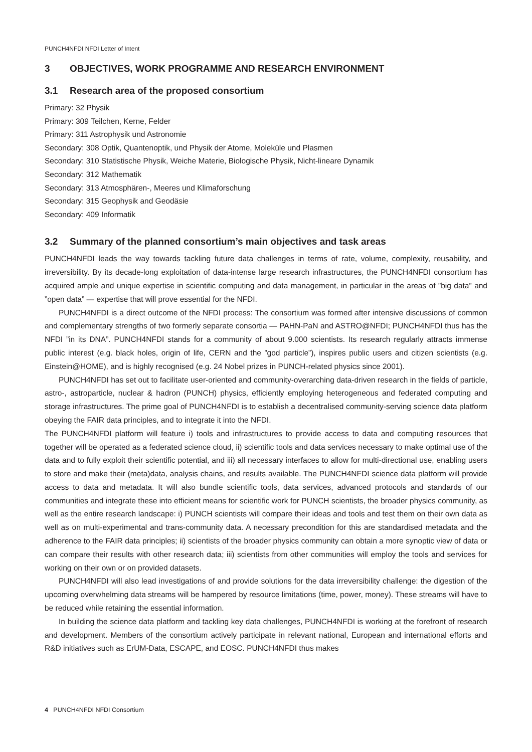PUNCH4NFDI NFDI Letter of Intent
3 OBJECTIVES, WORK PROGRAMME AND RESEARCH ENVIRONMENT
3.1 Research area of the proposed consortium
Primary: 32 Physik
Primary: 309 Teilchen, Kerne, Felder
Primary: 311 Astrophysik und Astronomie
Secondary: 308 Optik, Quantenoptik, und Physik der Atome, Moleküle und Plasmen
Secondary: 310 Statistische Physik, Weiche Materie, Biologische Physik, Nicht-lineare Dynamik
Secondary: 312 Mathematik
Secondary: 313 Atmosphären-, Meeres und Klimaforschung
Secondary: 315 Geophysik and Geodäsie
Secondary: 409 Informatik
3.2 Summary of the planned consortium’s main objectives and task areas
PUNCH4NFDI leads the way towards tackling future data challenges in terms of rate, volume, complexity, reusability, and irreversibility. By its decade-long exploitation of data-intense large research infrastructures, the PUNCH4NFDI consortium has acquired ample and unique expertise in scientific computing and data management, in particular in the areas of ”big data” and ”open data” — expertise that will prove essential for the NFDI.
PUNCH4NFDI is a direct outcome of the NFDI process: The consortium was formed after intensive discussions of common and complementary strengths of two formerly separate consortia — PAHN-PaN and ASTRO@NFDI; PUNCH4NFDI thus has the NFDI ”in its DNA”. PUNCH4NFDI stands for a community of about 9.000 scientists. Its research regularly attracts immense public interest (e.g. black holes, origin of life, CERN and the ”god particle”), inspires public users and citizen scientists (e.g. Einstein@HOME), and is highly recognised (e.g. 24 Nobel prizes in PUNCH-related physics since 2001).
PUNCH4NFDI has set out to facilitate user-oriented and community-overarching data-driven research in the fields of particle, astro-, astroparticle, nuclear & hadron (PUNCH) physics, efficiently employing heterogeneous and federated computing and storage infrastructures. The prime goal of PUNCH4NFDI is to establish a decentralised community-serving science data platform obeying the FAIR data principles, and to integrate it into the NFDI.
The PUNCH4NFDI platform will feature i) tools and infrastructures to provide access to data and computing resources that together will be operated as a federated science cloud, ii) scientific tools and data services necessary to make optimal use of the data and to fully exploit their scientific potential, and iii) all necessary interfaces to allow for multi-directional use, enabling users to store and make their (meta)data, analysis chains, and results available. The PUNCH4NFDI science data platform will provide access to data and metadata. It will also bundle scientific tools, data services, advanced protocols and standards of our communities and integrate these into efficient means for scientific work for PUNCH scientists, the broader physics community, as well as the entire research landscape: i) PUNCH scientists will compare their ideas and tools and test them on their own data as well as on multi-experimental and trans-community data. A necessary precondition for this are standardised metadata and the adherence to the FAIR data principles; ii) scientists of the broader physics community can obtain a more synoptic view of data or can compare their results with other research data; iii) scientists from other communities will employ the tools and services for working on their own or on provided datasets.
PUNCH4NFDI will also lead investigations of and provide solutions for the data irreversibility challenge: the digestion of the upcoming overwhelming data streams will be hampered by resource limitations (time, power, money). These streams will have to be reduced while retaining the essential information.
In building the science data platform and tackling key data challenges, PUNCH4NFDI is working at the forefront of research and development. Members of the consortium actively participate in relevant national, European and international efforts and R&D initiatives such as ErUM-Data, ESCAPE, and EOSC. PUNCH4NFDI thus makes
4 PUNCH4NFDI NFDI Consortium